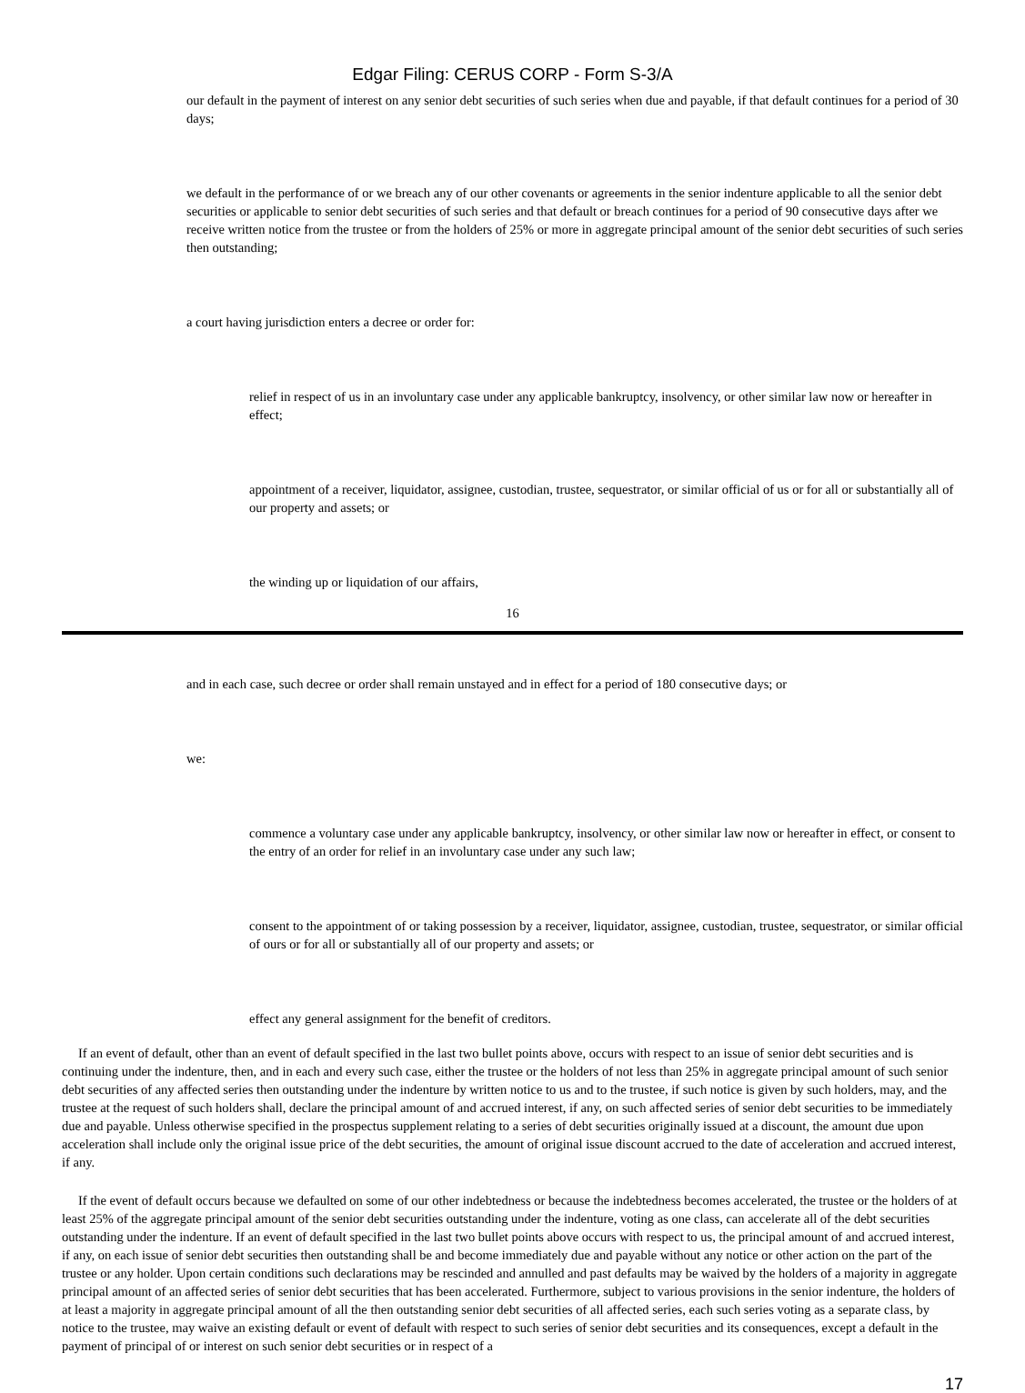Edgar Filing: CERUS CORP - Form S-3/A
our default in the payment of interest on any senior debt securities of such series when due and payable, if that default continues for a period of 30 days;
we default in the performance of or we breach any of our other covenants or agreements in the senior indenture applicable to all the senior debt securities or applicable to senior debt securities of such series and that default or breach continues for a period of 90 consecutive days after we receive written notice from the trustee or from the holders of 25% or more in aggregate principal amount of the senior debt securities of such series then outstanding;
a court having jurisdiction enters a decree or order for:
relief in respect of us in an involuntary case under any applicable bankruptcy, insolvency, or other similar law now or hereafter in effect;
appointment of a receiver, liquidator, assignee, custodian, trustee, sequestrator, or similar official of us or for all or substantially all of our property and assets; or
the winding up or liquidation of our affairs,
16
and in each case, such decree or order shall remain unstayed and in effect for a period of 180 consecutive days; or
we:
commence a voluntary case under any applicable bankruptcy, insolvency, or other similar law now or hereafter in effect, or consent to the entry of an order for relief in an involuntary case under any such law;
consent to the appointment of or taking possession by a receiver, liquidator, assignee, custodian, trustee, sequestrator, or similar official of ours or for all or substantially all of our property and assets; or
effect any general assignment for the benefit of creditors.
If an event of default, other than an event of default specified in the last two bullet points above, occurs with respect to an issue of senior debt securities and is continuing under the indenture, then, and in each and every such case, either the trustee or the holders of not less than 25% in aggregate principal amount of such senior debt securities of any affected series then outstanding under the indenture by written notice to us and to the trustee, if such notice is given by such holders, may, and the trustee at the request of such holders shall, declare the principal amount of and accrued interest, if any, on such affected series of senior debt securities to be immediately due and payable. Unless otherwise specified in the prospectus supplement relating to a series of debt securities originally issued at a discount, the amount due upon acceleration shall include only the original issue price of the debt securities, the amount of original issue discount accrued to the date of acceleration and accrued interest, if any.
If the event of default occurs because we defaulted on some of our other indebtedness or because the indebtedness becomes accelerated, the trustee or the holders of at least 25% of the aggregate principal amount of the senior debt securities outstanding under the indenture, voting as one class, can accelerate all of the debt securities outstanding under the indenture. If an event of default specified in the last two bullet points above occurs with respect to us, the principal amount of and accrued interest, if any, on each issue of senior debt securities then outstanding shall be and become immediately due and payable without any notice or other action on the part of the trustee or any holder. Upon certain conditions such declarations may be rescinded and annulled and past defaults may be waived by the holders of a majority in aggregate principal amount of an affected series of senior debt securities that has been accelerated. Furthermore, subject to various provisions in the senior indenture, the holders of at least a majority in aggregate principal amount of all the then outstanding senior debt securities of all affected series, each such series voting as a separate class, by notice to the trustee, may waive an existing default or event of default with respect to such series of senior debt securities and its consequences, except a default in the payment of principal of or interest on such senior debt securities or in respect of a
17